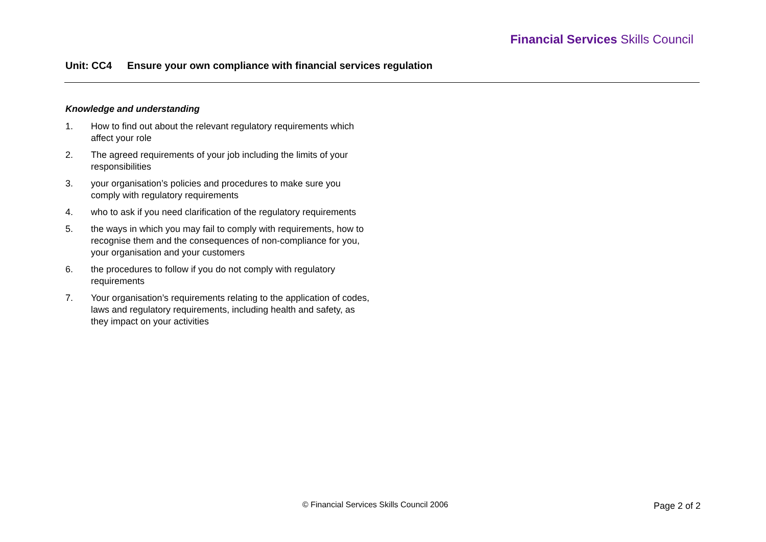Financial Services Skills Council
Unit: CC4 Ensure your own compliance with financial services regulation
Knowledge and understanding
1. How to find out about the relevant regulatory requirements which affect your role
2. The agreed requirements of your job including the limits of your responsibilities
3. your organisation’s policies and procedures to make sure you comply with regulatory requirements
4. who to ask if you need clarification of the regulatory requirements
5. the ways in which you may fail to comply with requirements, how to recognise them and the consequences of non-compliance for you, your organisation and your customers
6. the procedures to follow if you do not comply with regulatory requirements
7. Your organisation’s requirements relating to the application of codes, laws and regulatory requirements, including health and safety, as they impact on your activities
© Financial Services Skills Council 2006
Page 2 of 2